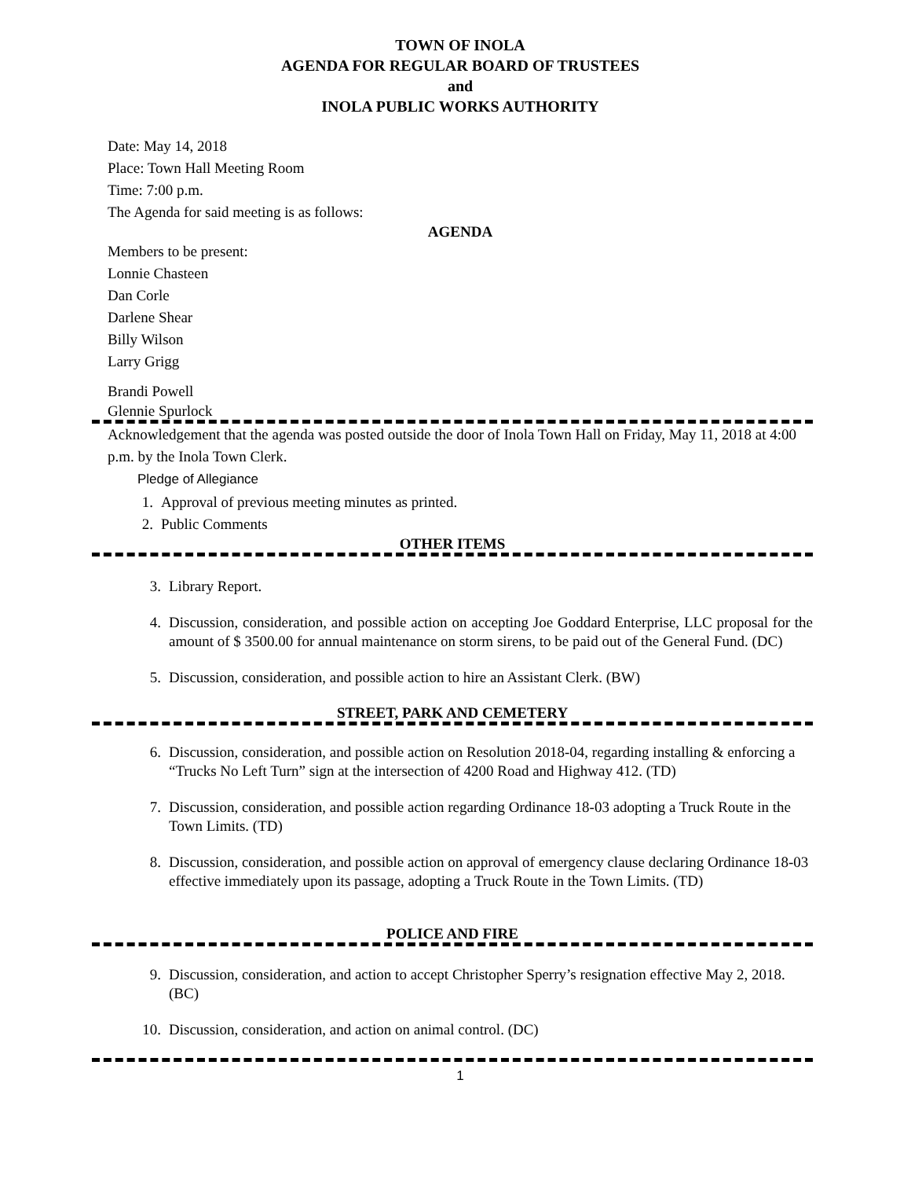TOWN OF INOLA
AGENDA FOR REGULAR BOARD OF TRUSTEES
and
INOLA PUBLIC WORKS AUTHORITY
Date: May 14, 2018
Place: Town Hall Meeting Room
Time: 7:00 p.m.
The Agenda for said meeting is as follows:
AGENDA
Members to be present:
Lonnie Chasteen
Dan Corle
Darlene Shear
Billy Wilson
Larry Grigg
Brandi Powell
Glennie Spurlock
Acknowledgement that the agenda was posted outside the door of Inola Town Hall on Friday, May 11, 2018 at 4:00 p.m. by the Inola Town Clerk.
Pledge of Allegiance
1. Approval of previous meeting minutes as printed.
2. Public Comments
OTHER ITEMS
3. Library Report.
4. Discussion, consideration, and possible action on accepting Joe Goddard Enterprise, LLC proposal for the amount of $ 3500.00 for annual maintenance on storm sirens, to be paid out of the General Fund. (DC)
5. Discussion, consideration, and possible action to hire an Assistant Clerk. (BW)
STREET, PARK AND CEMETERY
6. Discussion, consideration, and possible action on Resolution 2018-04, regarding installing & enforcing a “Trucks No Left Turn” sign at the intersection of 4200 Road and Highway 412. (TD)
7. Discussion, consideration, and possible action regarding Ordinance 18-03 adopting a Truck Route in the Town Limits. (TD)
8. Discussion, consideration, and possible action on approval of emergency clause declaring Ordinance 18-03 effective immediately upon its passage, adopting a Truck Route in the Town Limits. (TD)
POLICE AND FIRE
9. Discussion, consideration, and action to accept Christopher Sperry’s resignation effective May 2, 2018. (BC)
10. Discussion, consideration, and action on animal control. (DC)
1